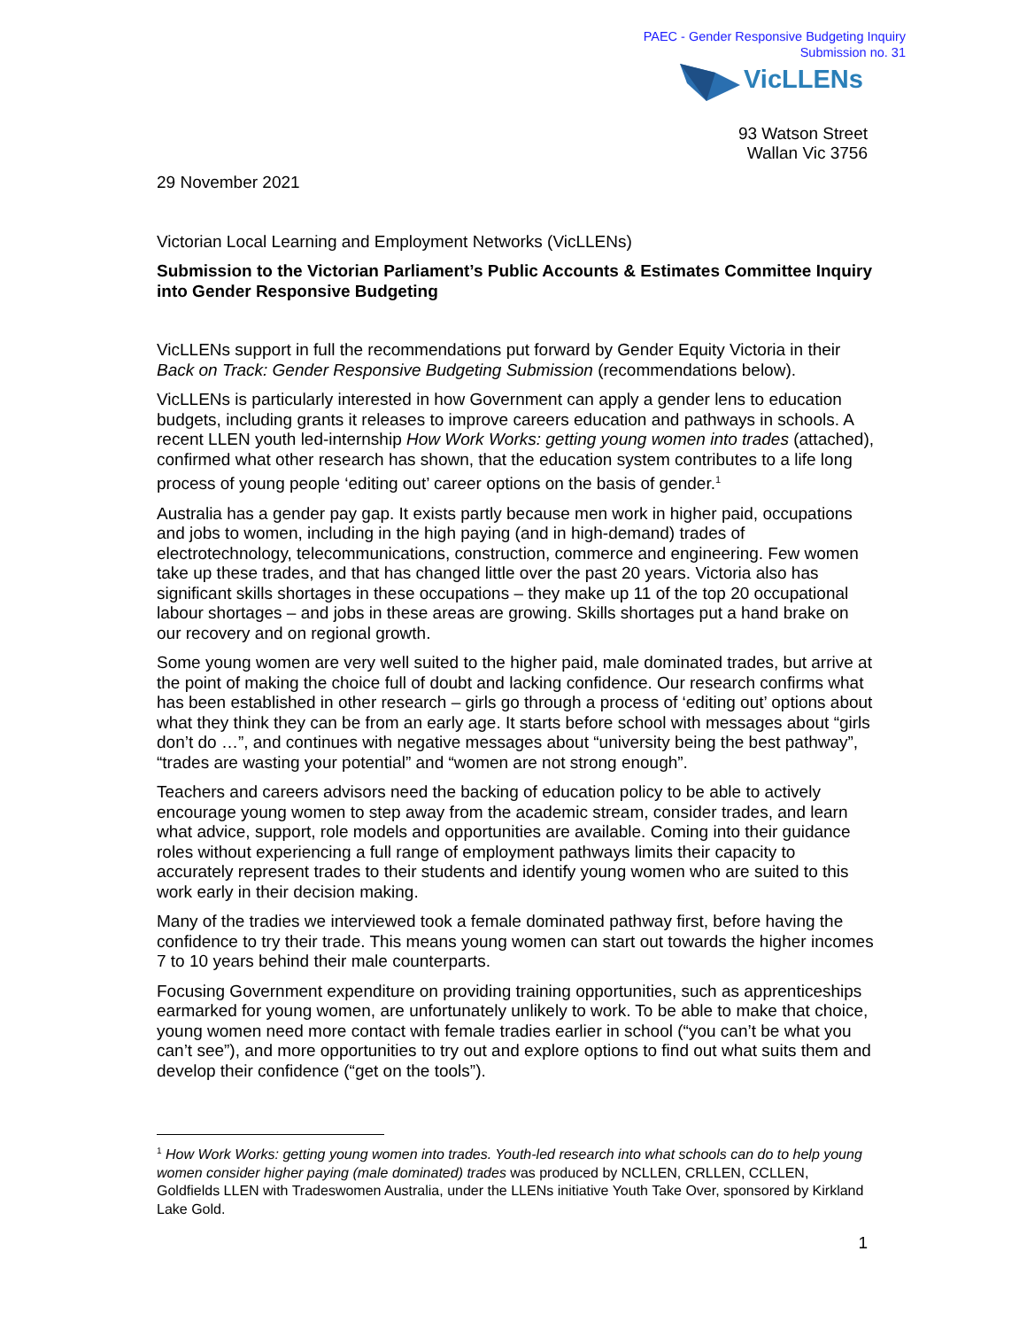PAEC - Gender Responsive Budgeting Inquiry
Submission no. 31
VicLLENs
93 Watson Street
Wallan Vic 3756
29 November 2021
Victorian Local Learning and Employment Networks (VicLLENs)
Submission to the Victorian Parliament’s Public Accounts & Estimates Committee Inquiry into Gender Responsive Budgeting
VicLLENs support in full the recommendations put forward by Gender Equity Victoria in their Back on Track: Gender Responsive Budgeting Submission (recommendations below).
VicLLENs is particularly interested in how Government can apply a gender lens to education budgets, including grants it releases to improve careers education and pathways in schools. A recent LLEN youth led-internship How Work Works: getting young women into trades (attached), confirmed what other research has shown, that the education system contributes to a life long process of young people ‘editing out’ career options on the basis of gender.<sup>1</sup>
Australia has a gender pay gap. It exists partly because men work in higher paid, occupations and jobs to women, including in the high paying (and in high-demand) trades of electrotechnology, telecommunications, construction, commerce and engineering. Few women take up these trades, and that has changed little over the past 20 years. Victoria also has significant skills shortages in these occupations – they make up 11 of the top 20 occupational labour shortages – and jobs in these areas are growing. Skills shortages put a hand brake on our recovery and on regional growth.
Some young women are very well suited to the higher paid, male dominated trades, but arrive at the point of making the choice full of doubt and lacking confidence. Our research confirms what has been established in other research – girls go through a process of ‘editing out’ options about what they think they can be from an early age. It starts before school with messages about “girls don’t do …”, and continues with negative messages about “university being the best pathway”, “trades are wasting your potential” and “women are not strong enough”.
Teachers and careers advisors need the backing of education policy to be able to actively encourage young women to step away from the academic stream, consider trades, and learn what advice, support, role models and opportunities are available. Coming into their guidance roles without experiencing a full range of employment pathways limits their capacity to accurately represent trades to their students and identify young women who are suited to this work early in their decision making.
Many of the tradies we interviewed took a female dominated pathway first, before having the confidence to try their trade. This means young women can start out towards the higher incomes 7 to 10 years behind their male counterparts.
Focusing Government expenditure on providing training opportunities, such as apprenticeships earmarked for young women, are unfortunately unlikely to work. To be able to make that choice, young women need more contact with female tradies earlier in school (“you can’t be what you can’t see”), and more opportunities to try out and explore options to find out what suits them and develop their confidence (“get on the tools”).
<sup>1</sup> How Work Works: getting young women into trades. Youth-led research into what schools can do to help young women consider higher paying (male dominated) trades was produced by NCLLEN, CRLLEN, CCLLEN, Goldfields LLEN with Tradeswomen Australia, under the LLENs initiative Youth Take Over, sponsored by Kirkland Lake Gold.
1